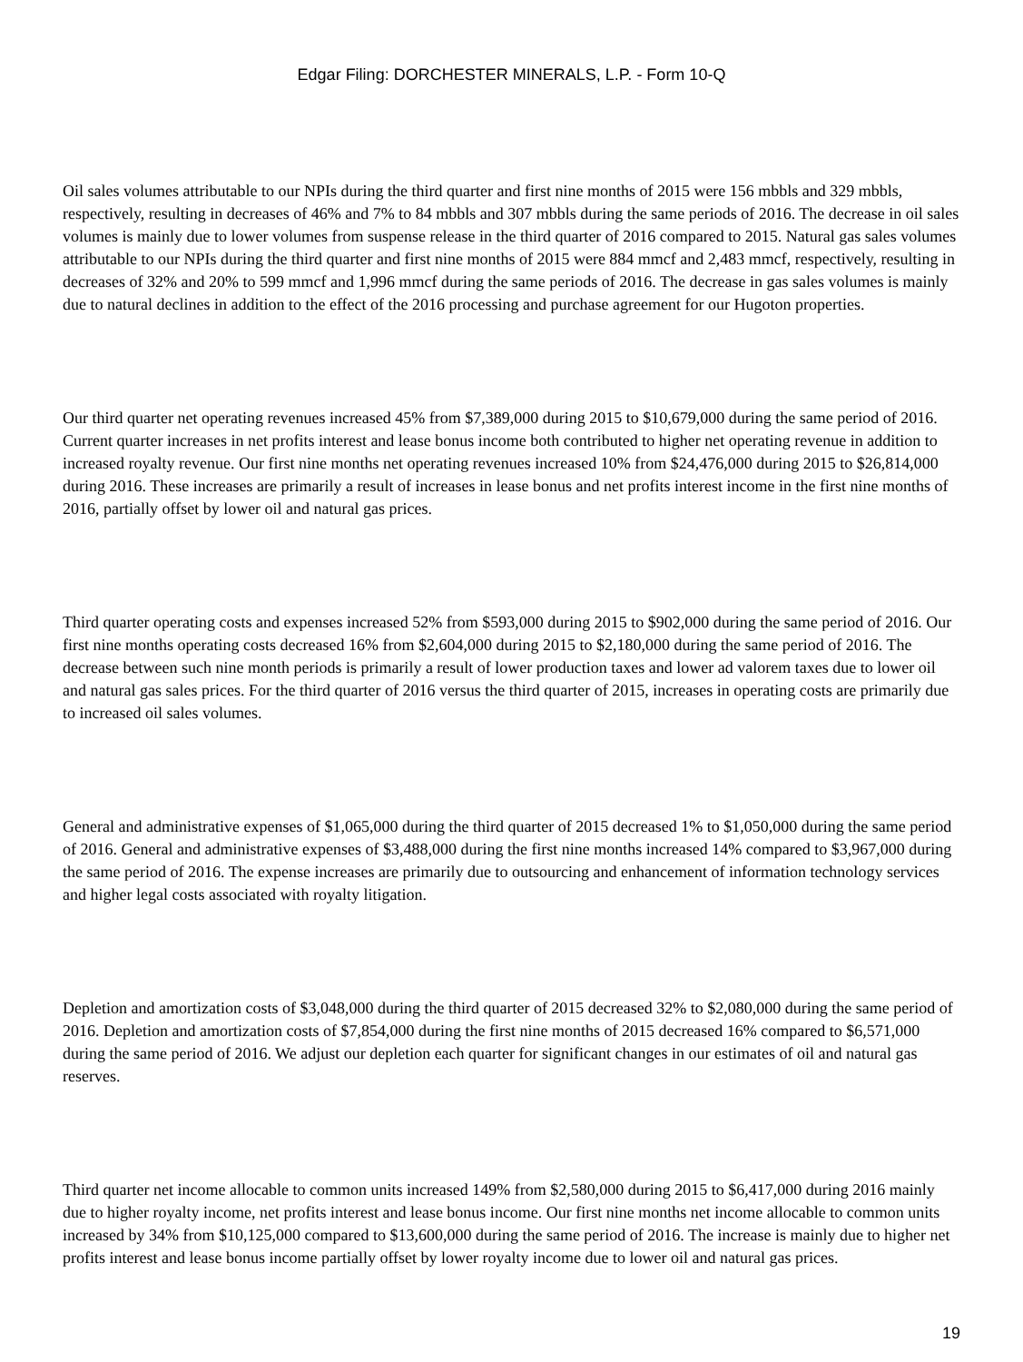Edgar Filing: DORCHESTER MINERALS, L.P. - Form 10-Q
Oil sales volumes attributable to our NPIs during the third quarter and first nine months of 2015 were 156 mbbls and 329 mbbls, respectively, resulting in decreases of 46% and 7% to 84 mbbls and 307 mbbls during the same periods of 2016. The decrease in oil sales volumes is mainly due to lower volumes from suspense release in the third quarter of 2016 compared to 2015. Natural gas sales volumes attributable to our NPIs during the third quarter and first nine months of 2015 were 884 mmcf and 2,483 mmcf, respectively, resulting in decreases of 32% and 20% to 599 mmcf and 1,996 mmcf during the same periods of 2016. The decrease in gas sales volumes is mainly due to natural declines in addition to the effect of the 2016 processing and purchase agreement for our Hugoton properties.
Our third quarter net operating revenues increased 45% from $7,389,000 during 2015 to $10,679,000 during the same period of 2016. Current quarter increases in net profits interest and lease bonus income both contributed to higher net operating revenue in addition to increased royalty revenue. Our first nine months net operating revenues increased 10% from $24,476,000 during 2015 to $26,814,000 during 2016. These increases are primarily a result of increases in lease bonus and net profits interest income in the first nine months of 2016, partially offset by lower oil and natural gas prices.
Third quarter operating costs and expenses increased 52% from $593,000 during 2015 to $902,000 during the same period of 2016. Our first nine months operating costs decreased 16% from $2,604,000 during 2015 to $2,180,000 during the same period of 2016. The decrease between such nine month periods is primarily a result of lower production taxes and lower ad valorem taxes due to lower oil and natural gas sales prices. For the third quarter of 2016 versus the third quarter of 2015, increases in operating costs are primarily due to increased oil sales volumes.
General and administrative expenses of $1,065,000 during the third quarter of 2015 decreased 1% to $1,050,000 during the same period of 2016. General and administrative expenses of $3,488,000 during the first nine months increased 14% compared to $3,967,000 during the same period of 2016. The expense increases are primarily due to outsourcing and enhancement of information technology services and higher legal costs associated with royalty litigation.
Depletion and amortization costs of $3,048,000 during the third quarter of 2015 decreased 32% to $2,080,000 during the same period of 2016. Depletion and amortization costs of $7,854,000 during the first nine months of 2015 decreased 16% compared to $6,571,000 during the same period of 2016. We adjust our depletion each quarter for significant changes in our estimates of oil and natural gas reserves.
Third quarter net income allocable to common units increased 149% from $2,580,000 during 2015 to $6,417,000 during 2016 mainly due to higher royalty income, net profits interest and lease bonus income. Our first nine months net income allocable to common units increased by 34% from $10,125,000 compared to $13,600,000 during the same period of 2016. The increase is mainly due to higher net profits interest and lease bonus income partially offset by lower royalty income due to lower oil and natural gas prices.
19